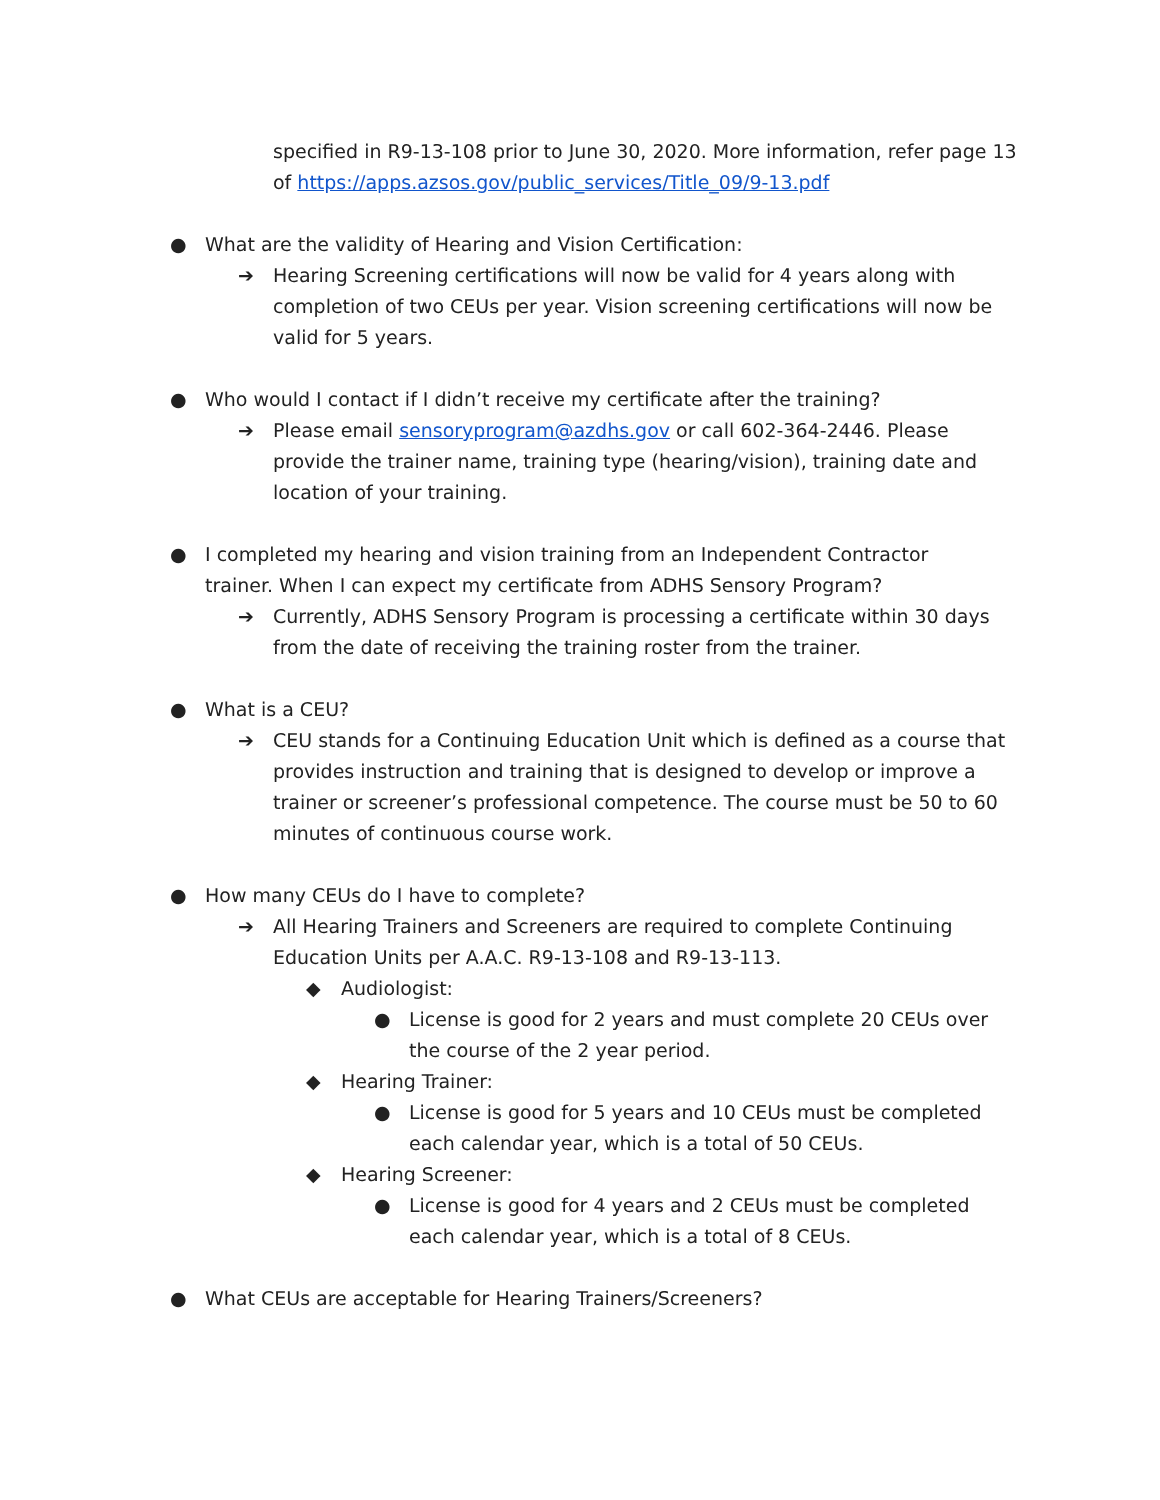specified in R9-13-108 prior to June 30, 2020. More information, refer page 13 of https://apps.azsos.gov/public_services/Title_09/9-13.pdf
● What are the validity of Hearing and Vision Certification:
➔ Hearing Screening certifications will now be valid for 4 years along with completion of two CEUs per year. Vision screening certifications will now be valid for 5 years.
● Who would I contact if I didn’t receive my certificate after the training?
➔ Please email sensoryprogram@azdhs.gov or call 602-364-2446. Please provide the trainer name, training type (hearing/vision), training date and location of your training.
● I completed my hearing and vision training from an Independent Contractor trainer. When I can expect my certificate from ADHS Sensory Program?
➔ Currently, ADHS Sensory Program is processing a certificate within 30 days from the date of receiving the training roster from the trainer.
● What is a CEU?
➔ CEU stands for a Continuing Education Unit which is defined as a course that provides instruction and training that is designed to develop or improve a trainer or screener’s professional competence. The course must be 50 to 60 minutes of continuous course work.
● How many CEUs do I have to complete?
➔ All Hearing Trainers and Screeners are required to complete Continuing Education Units per A.A.C. R9-13-108 and R9-13-113.
◆ Audiologist:
● License is good for 2 years and must complete 20 CEUs over the course of the 2 year period.
◆ Hearing Trainer:
● License is good for 5 years and 10 CEUs must be completed each calendar year, which is a total of 50 CEUs.
◆ Hearing Screener:
● License is good for 4 years and 2 CEUs must be completed each calendar year, which is a total of 8 CEUs.
● What CEUs are acceptable for Hearing Trainers/Screeners?